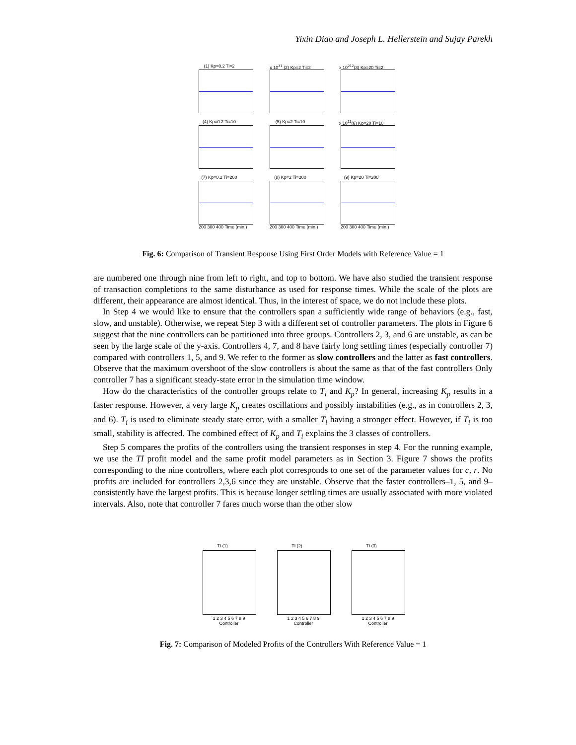Yixin Diao and Joseph L. Hellerstein and Sujay Parekh
(1) Kp=0.2 Ti=2
x 10<sup>31</sup> (2) Kp=2 Ti=2
x 10<sup>212</sup>(3) Kp=20 Ti=2
(4) Kp=0.2 Ti=10
(5) Kp=2 Ti=10
x 10<sup>11</sup>(6) Kp=20 Ti=10
(7) Kp=0.2 Ti=200
(8) Kp=2 Ti=200
(9) Kp=20 Ti=200
200 300 400 Time (min.) 200 300 400 Time (min.) 200 300 400 Time (min.)
Fig. 6: Comparison of Transient Response Using First Order Models with Reference Value = 1
are numbered one through nine from left to right, and top to bottom. We have also studied the transient response of transaction completions to the same disturbance as used for response times. While the scale of the plots are different, their appearance are almost identical. Thus, in the interest of space, we do not include these plots.
In Step 4 we would like to ensure that the controllers span a sufficiently wide range of behaviors (e.g., fast, slow, and unstable). Otherwise, we repeat Step 3 with a different set of controller parameters. The plots in Figure 6 suggest that the nine controllers can be partitioned into three groups. Controllers 2, 3, and 6 are unstable, as can be seen by the large scale of the y-axis. Controllers 4, 7, and 8 have fairly long settling times (especially controller 7) compared with controllers 1, 5, and 9. We refer to the former as slow controllers and the latter as fast controllers. Observe that the maximum overshoot of the slow controllers is about the same as that of the fast controllers Only controller 7 has a significant steady-state error in the simulation time window.
How do the characteristics of the controller groups relate to T<sub>i</sub> and K<sub>p</sub>? In general, increasing K<sub>p</sub> results in a faster response. However, a very large K<sub>p</sub> creates oscillations and possibly instabilities (e.g., as in controllers 2, 3, and 6). T<sub>i</sub> is used to eliminate steady state error, with a smaller T<sub>i</sub> having a stronger effect. However, if T<sub>i</sub> is too small, stability is affected. The combined effect of K<sub>p</sub> and T<sub>i</sub> explains the 3 classes of controllers.
Step 5 compares the profits of the controllers using the transient responses in step 4. For the running example, we use the TI profit model and the same profit model parameters as in Section 3. Figure 7 shows the profits corresponding to the nine controllers, where each plot corresponds to one set of the parameter values for c, r. No profits are included for controllers 2,3,6 since they are unstable. Observe that the faster controllers–1, 5, and 9–consistently have the largest profits. This is because longer settling times are usually associated with more violated intervals. Also, note that controller 7 fares much worse than the other slow
TI (1)
1 2 3 4 5 6 7 8 9
Controller
TI (2)
1 2 3 4 5 6 7 8 9
Controller
TI (3)
1 2 3 4 5 6 7 8 9
Controller
Fig. 7: Comparison of Modeled Profits of the Controllers With Reference Value = 1